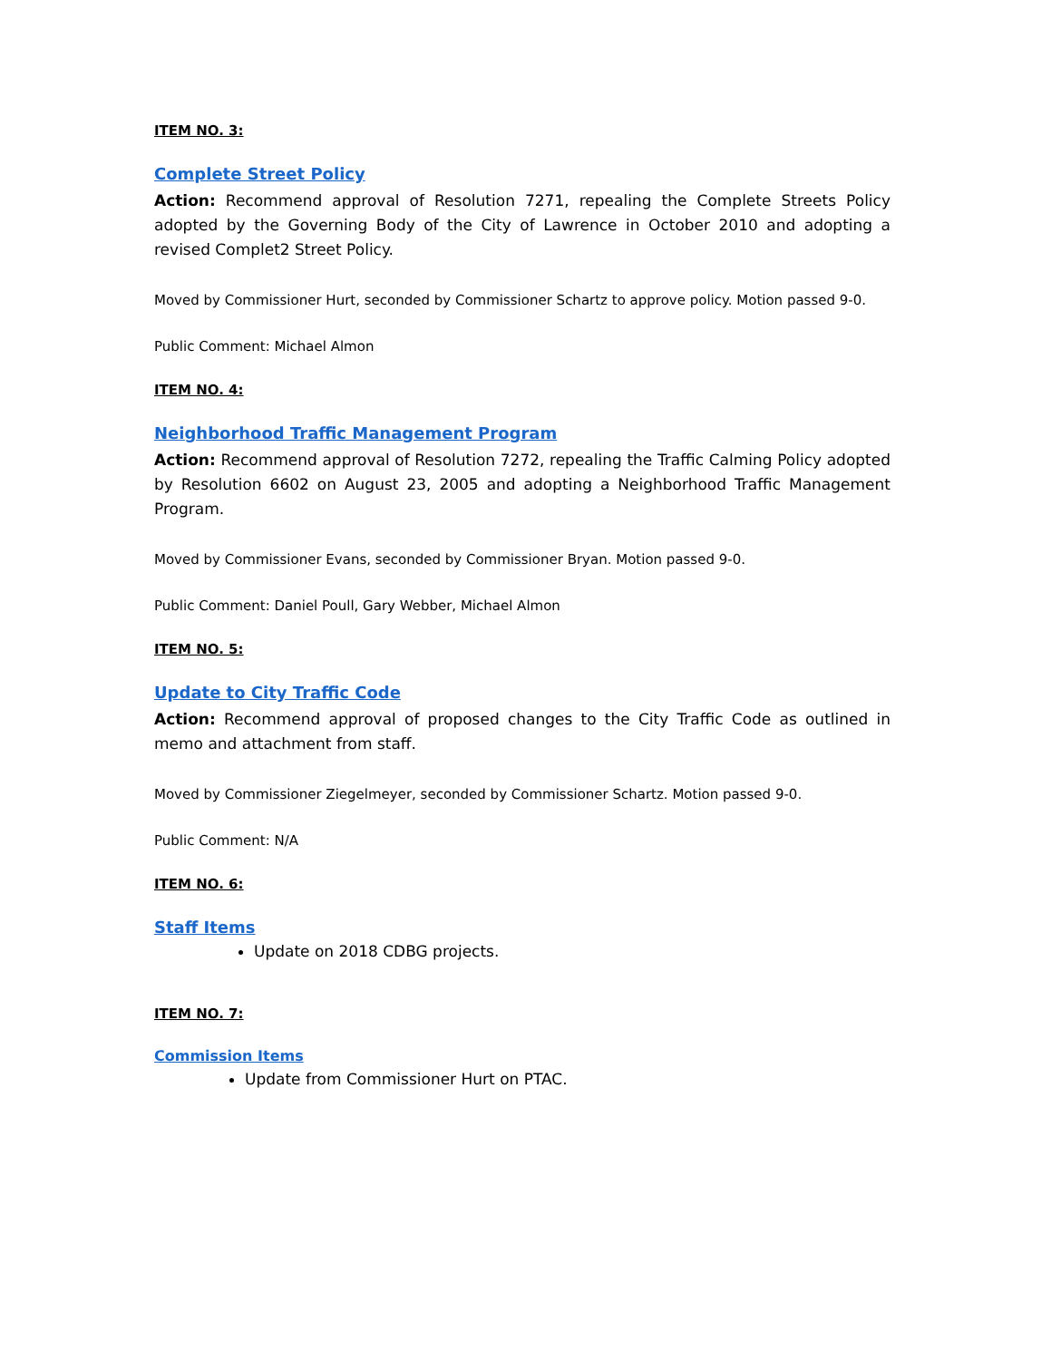ITEM NO. 3:
Complete Street Policy
Action: Recommend approval of Resolution 7271, repealing the Complete Streets Policy adopted by the Governing Body of the City of Lawrence in October 2010 and adopting a revised Complet2 Street Policy.
Moved by Commissioner Hurt, seconded by Commissioner Schartz to approve policy. Motion passed 9-0.
Public Comment: Michael Almon
ITEM NO. 4:
Neighborhood Traffic Management Program
Action: Recommend approval of Resolution 7272, repealing the Traffic Calming Policy adopted by Resolution 6602 on August 23, 2005 and adopting a Neighborhood Traffic Management Program.
Moved by Commissioner Evans, seconded by Commissioner Bryan. Motion passed 9-0.
Public Comment: Daniel Poull, Gary Webber, Michael Almon
ITEM NO. 5:
Update to City Traffic Code
Action: Recommend approval of proposed changes to the City Traffic Code as outlined in memo and attachment from staff.
Moved by Commissioner Ziegelmeyer, seconded by Commissioner Schartz. Motion passed 9-0.
Public Comment: N/A
ITEM NO. 6:
Staff Items
Update on 2018 CDBG projects.
ITEM NO. 7:
Commission Items
Update from Commissioner Hurt on PTAC.